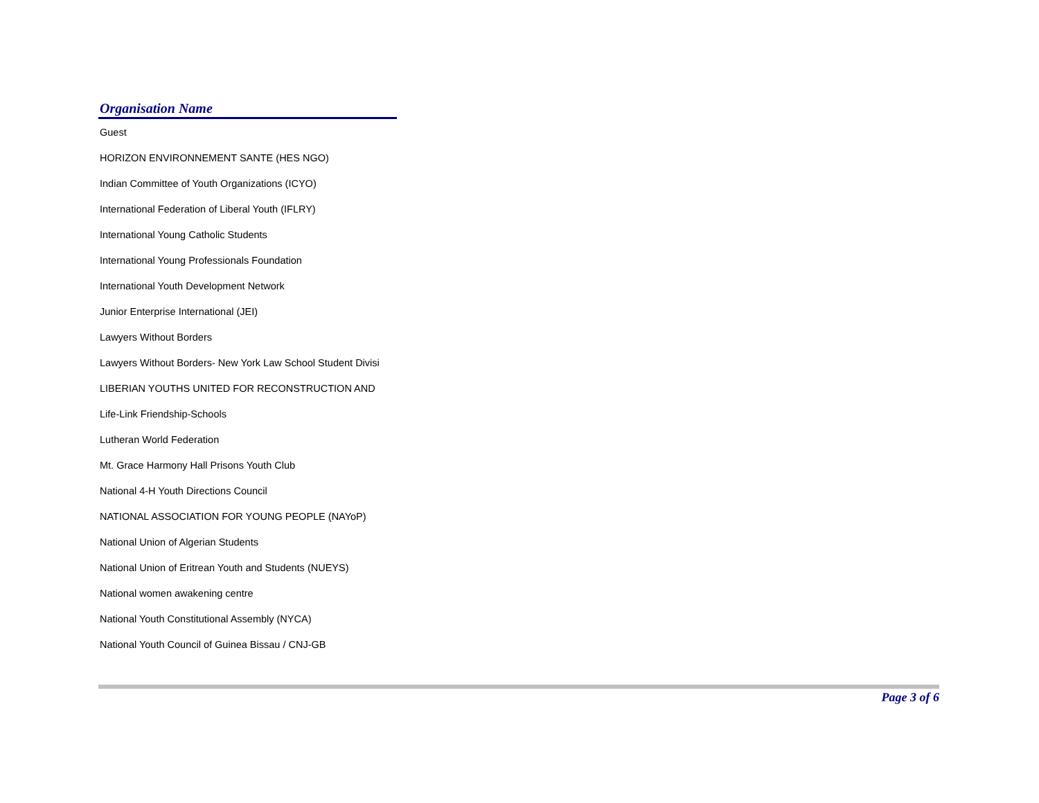| Organisation Name |
| --- |
| Guest |
| HORIZON ENVIRONNEMENT SANTE (HES NGO) |
| Indian Committee of Youth Organizations (ICYO) |
| International Federation of Liberal Youth (IFLRY) |
| International Young Catholic Students |
| International Young Professionals Foundation |
| International Youth Development Network |
| Junior Enterprise International (JEI) |
| Lawyers Without Borders |
| Lawyers Without Borders- New York Law School Student Divisi |
| LIBERIAN YOUTHS UNITED FOR RECONSTRUCTION AND |
| Life-Link Friendship-Schools |
| Lutheran World Federation |
| Mt. Grace Harmony Hall Prisons Youth Club |
| National 4-H Youth Directions Council |
| NATIONAL ASSOCIATION FOR YOUNG PEOPLE (NAYoP) |
| National Union of Algerian Students |
| National Union of Eritrean Youth and Students (NUEYS) |
| National women awakening centre |
| National Youth Constitutional Assembly (NYCA) |
| National Youth Council of Guinea Bissau / CNJ-GB |
Page 3 of 6